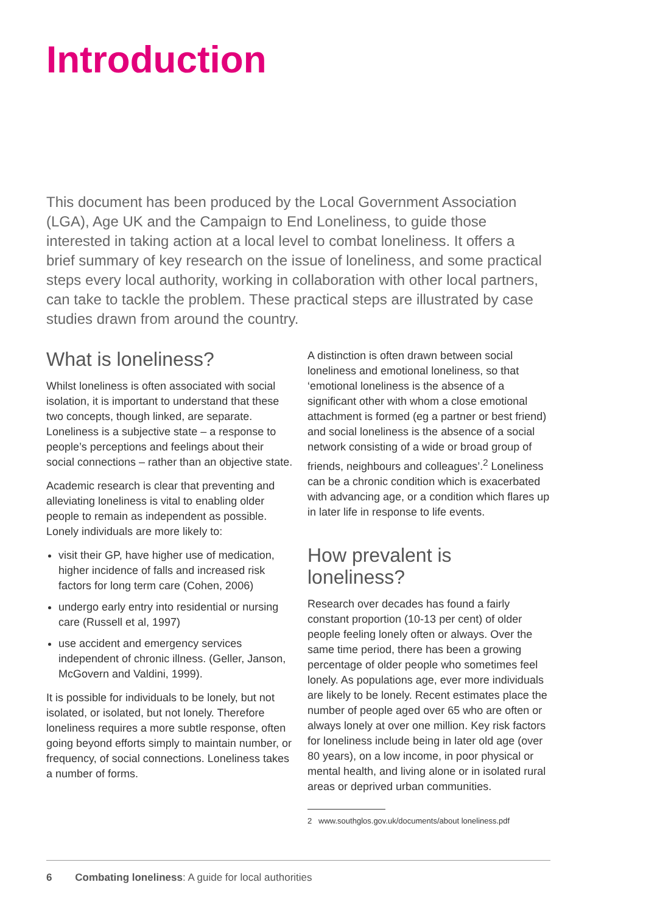Introduction
This document has been produced by the Local Government Association (LGA), Age UK and the Campaign to End Loneliness, to guide those interested in taking action at a local level to combat loneliness. It offers a brief summary of key research on the issue of loneliness, and some practical steps every local authority, working in collaboration with other local partners, can take to tackle the problem. These practical steps are illustrated by case studies drawn from around the country.
What is loneliness?
Whilst loneliness is often associated with social isolation, it is important to understand that these two concepts, though linked, are separate. Loneliness is a subjective state – a response to people’s perceptions and feelings about their social connections – rather than an objective state.
Academic research is clear that preventing and alleviating loneliness is vital to enabling older people to remain as independent as possible. Lonely individuals are more likely to:
visit their GP, have higher use of medication, higher incidence of falls and increased risk factors for long term care (Cohen, 2006)
undergo early entry into residential or nursing care (Russell et al, 1997)
use accident and emergency services independent of chronic illness. (Geller, Janson, McGovern and Valdini, 1999).
It is possible for individuals to be lonely, but not isolated, or isolated, but not lonely. Therefore loneliness requires a more subtle response, often going beyond efforts simply to maintain number, or frequency, of social connections. Loneliness takes a number of forms.
A distinction is often drawn between social loneliness and emotional loneliness, so that ‘emotional loneliness is the absence of a significant other with whom a close emotional attachment is formed (eg a partner or best friend) and social loneliness is the absence of a social network consisting of a wide or broad group of friends, neighbours and colleagues’.<sup>2</sup> Loneliness can be a chronic condition which is exacerbated with advancing age, or a condition which flares up in later life in response to life events.
How prevalent is loneliness?
Research over decades has found a fairly constant proportion (10-13 per cent) of older people feeling lonely often or always. Over the same time period, there has been a growing percentage of older people who sometimes feel lonely. As populations age, ever more individuals are likely to be lonely. Recent estimates place the number of people aged over 65 who are often or always lonely at over one million. Key risk factors for loneliness include being in later old age (over 80 years), on a low income, in poor physical or mental health, and living alone or in isolated rural areas or deprived urban communities.
2 www.southglos.gov.uk/documents/about loneliness.pdf
6 Combating loneliness: A guide for local authorities